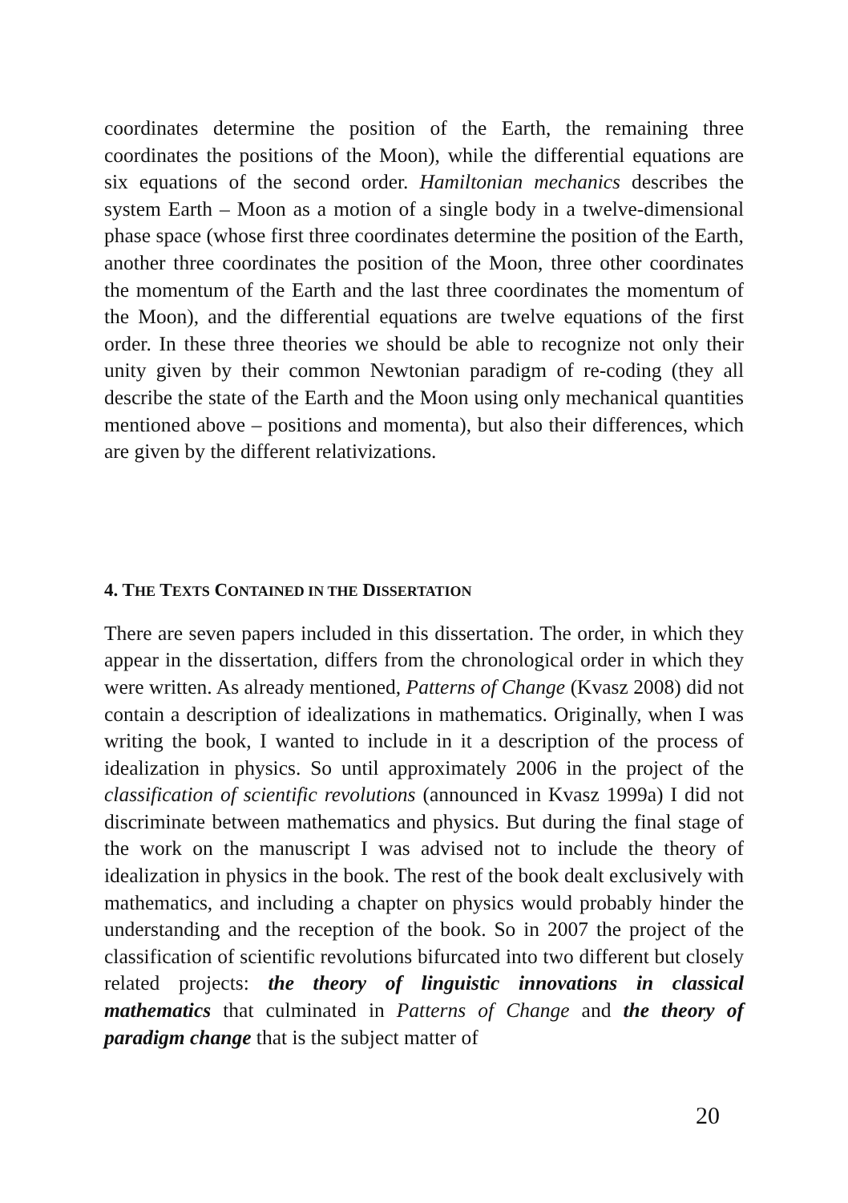coordinates determine the position of the Earth, the remaining three coordinates the positions of the Moon), while the differential equations are six equations of the second order. Hamiltonian mechanics describes the system Earth – Moon as a motion of a single body in a twelve-dimensional phase space (whose first three coordinates determine the position of the Earth, another three coordinates the position of the Moon, three other coordinates the momentum of the Earth and the last three coordinates the momentum of the Moon), and the differential equations are twelve equations of the first order. In these three theories we should be able to recognize not only their unity given by their common Newtonian paradigm of re-coding (they all describe the state of the Earth and the Moon using only mechanical quantities mentioned above – positions and momenta), but also their differences, which are given by the different relativizations.
4. THE TEXTS CONTAINED IN THE DISSERTATION
There are seven papers included in this dissertation. The order, in which they appear in the dissertation, differs from the chronological order in which they were written. As already mentioned, Patterns of Change (Kvasz 2008) did not contain a description of idealizations in mathematics. Originally, when I was writing the book, I wanted to include in it a description of the process of idealization in physics. So until approximately 2006 in the project of the classification of scientific revolutions (announced in Kvasz 1999a) I did not discriminate between mathematics and physics. But during the final stage of the work on the manuscript I was advised not to include the theory of idealization in physics in the book. The rest of the book dealt exclusively with mathematics, and including a chapter on physics would probably hinder the understanding and the reception of the book. So in 2007 the project of the classification of scientific revolutions bifurcated into two different but closely related projects: the theory of linguistic innovations in classical mathematics that culminated in Patterns of Change and the theory of paradigm change that is the subject matter of
20